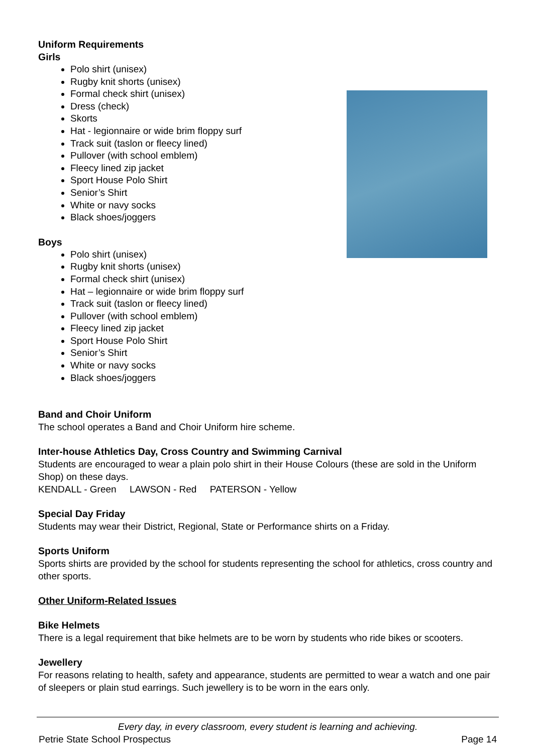Uniform Requirements
Girls
Polo shirt (unisex)
Rugby knit shorts (unisex)
Formal check shirt (unisex)
Dress (check)
Skorts
Hat - legionnaire or wide brim floppy surf
Track suit (taslon or fleecy lined)
Pullover (with school emblem)
Fleecy lined zip jacket
Sport House Polo Shirt
Senior’s Shirt
White or navy socks
Black shoes/joggers
Boys
Polo shirt (unisex)
Rugby knit shorts (unisex)
Formal check shirt (unisex)
Hat – legionnaire or wide brim floppy surf
Track suit (taslon or fleecy lined)
Pullover (with school emblem)
Fleecy lined zip jacket
Sport House Polo Shirt
Senior’s Shirt
White or navy socks
Black shoes/joggers
Band and Choir Uniform
The school operates a Band and Choir Uniform hire scheme.
Inter-house Athletics Day, Cross Country and Swimming Carnival
Students are encouraged to wear a plain polo shirt in their House Colours (these are sold in the Uniform Shop) on these days.
KENDALL - Green LAWSON - Red PATERSON - Yellow
Special Day Friday
Students may wear their District, Regional, State or Performance shirts on a Friday.
Sports Uniform
Sports shirts are provided by the school for students representing the school for athletics, cross country and other sports.
Other Uniform-Related Issues
Bike Helmets
There is a legal requirement that bike helmets are to be worn by students who ride bikes or scooters.
Jewellery
For reasons relating to health, safety and appearance, students are permitted to wear a watch and one pair of sleepers or plain stud earrings. Such jewellery is to be worn in the ears only.
Every day, in every classroom, every student is learning and achieving.
Petrie State School Prospectus Page 14